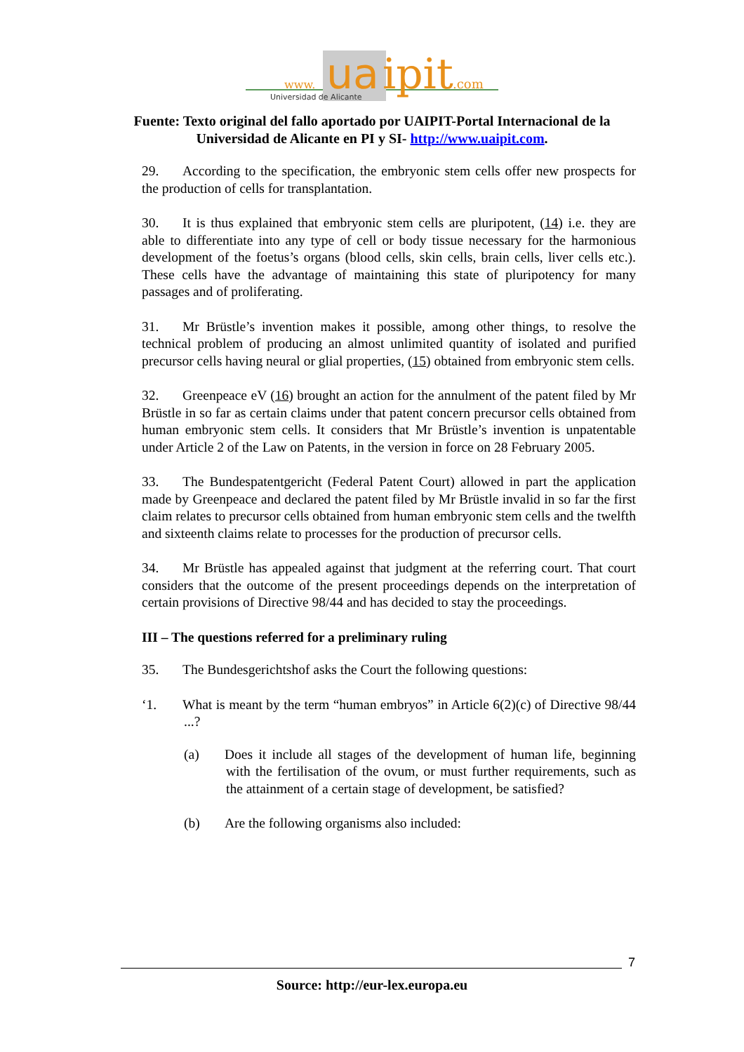www.
ua
ipit
.com
Universidad de Alicante
Fuente: Texto original del fallo aportado por UAIPIT-Portal Internacional de la
Universidad de Alicante en PI y SI- http://www.uaipit.com.
29. According to the specification, the embryonic stem cells offer new prospects for the production of cells for transplantation.
30. It is thus explained that embryonic stem cells are pluripotent, (14) i.e. they are able to differentiate into any type of cell or body tissue necessary for the harmonious development of the foetus’s organs (blood cells, skin cells, brain cells, liver cells etc.). These cells have the advantage of maintaining this state of pluripotency for many passages and of proliferating.
31. Mr Brüstle’s invention makes it possible, among other things, to resolve the technical problem of producing an almost unlimited quantity of isolated and purified precursor cells having neural or glial properties, (15) obtained from embryonic stem cells.
32. Greenpeace eV (16) brought an action for the annulment of the patent filed by Mr Brüstle in so far as certain claims under that patent concern precursor cells obtained from human embryonic stem cells. It considers that Mr Brüstle’s invention is unpatentable under Article 2 of the Law on Patents, in the version in force on 28 February 2005.
33. The Bundespatentgericht (Federal Patent Court) allowed in part the application made by Greenpeace and declared the patent filed by Mr Brüstle invalid in so far the first claim relates to precursor cells obtained from human embryonic stem cells and the twelfth and sixteenth claims relate to processes for the production of precursor cells.
34. Mr Brüstle has appealed against that judgment at the referring court. That court considers that the outcome of the present proceedings depends on the interpretation of certain provisions of Directive 98/44 and has decided to stay the proceedings.
III – The questions referred for a preliminary ruling
35. The Bundesgerichtshof asks the Court the following questions:
‘1. What is meant by the term “human embryos” in Article 6(2)(c) of Directive 98/44 ...?
(a) Does it include all stages of the development of human life, beginning with the fertilisation of the ovum, or must further requirements, such as the attainment of a certain stage of development, be satisfied?
(b) Are the following organisms also included:
7
Source: http://eur-lex.europa.eu